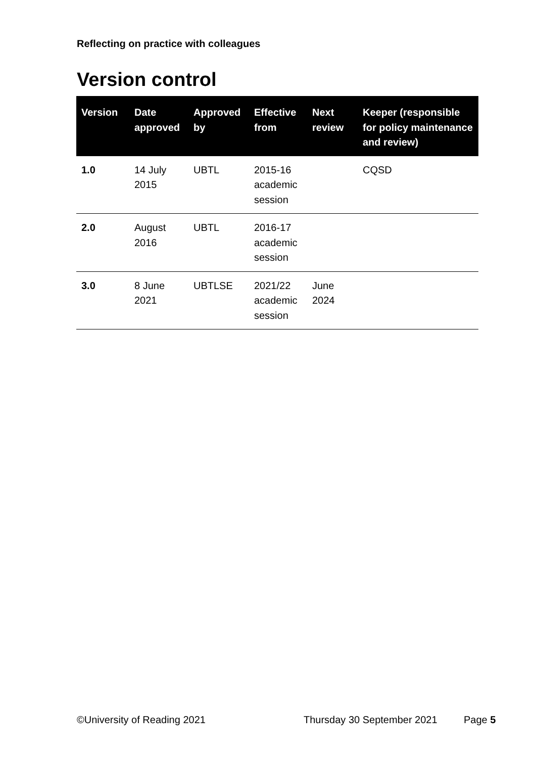Reflecting on practice with colleagues
Version control
| Version | Date approved | Approved by | Effective from | Next review | Keeper (responsible for policy maintenance and review) |
| --- | --- | --- | --- | --- | --- |
| 1.0 | 14 July 2015 | UBTL | 2015-16 academic session | | CQSD |
| 2.0 | August 2016 | UBTL | 2016-17 academic session | | |
| 3.0 | 8 June 2021 | UBTLSE | 2021/22 academic session | June 2024 | |
©University of Reading 2021 Thursday 30 September 2021 Page 5